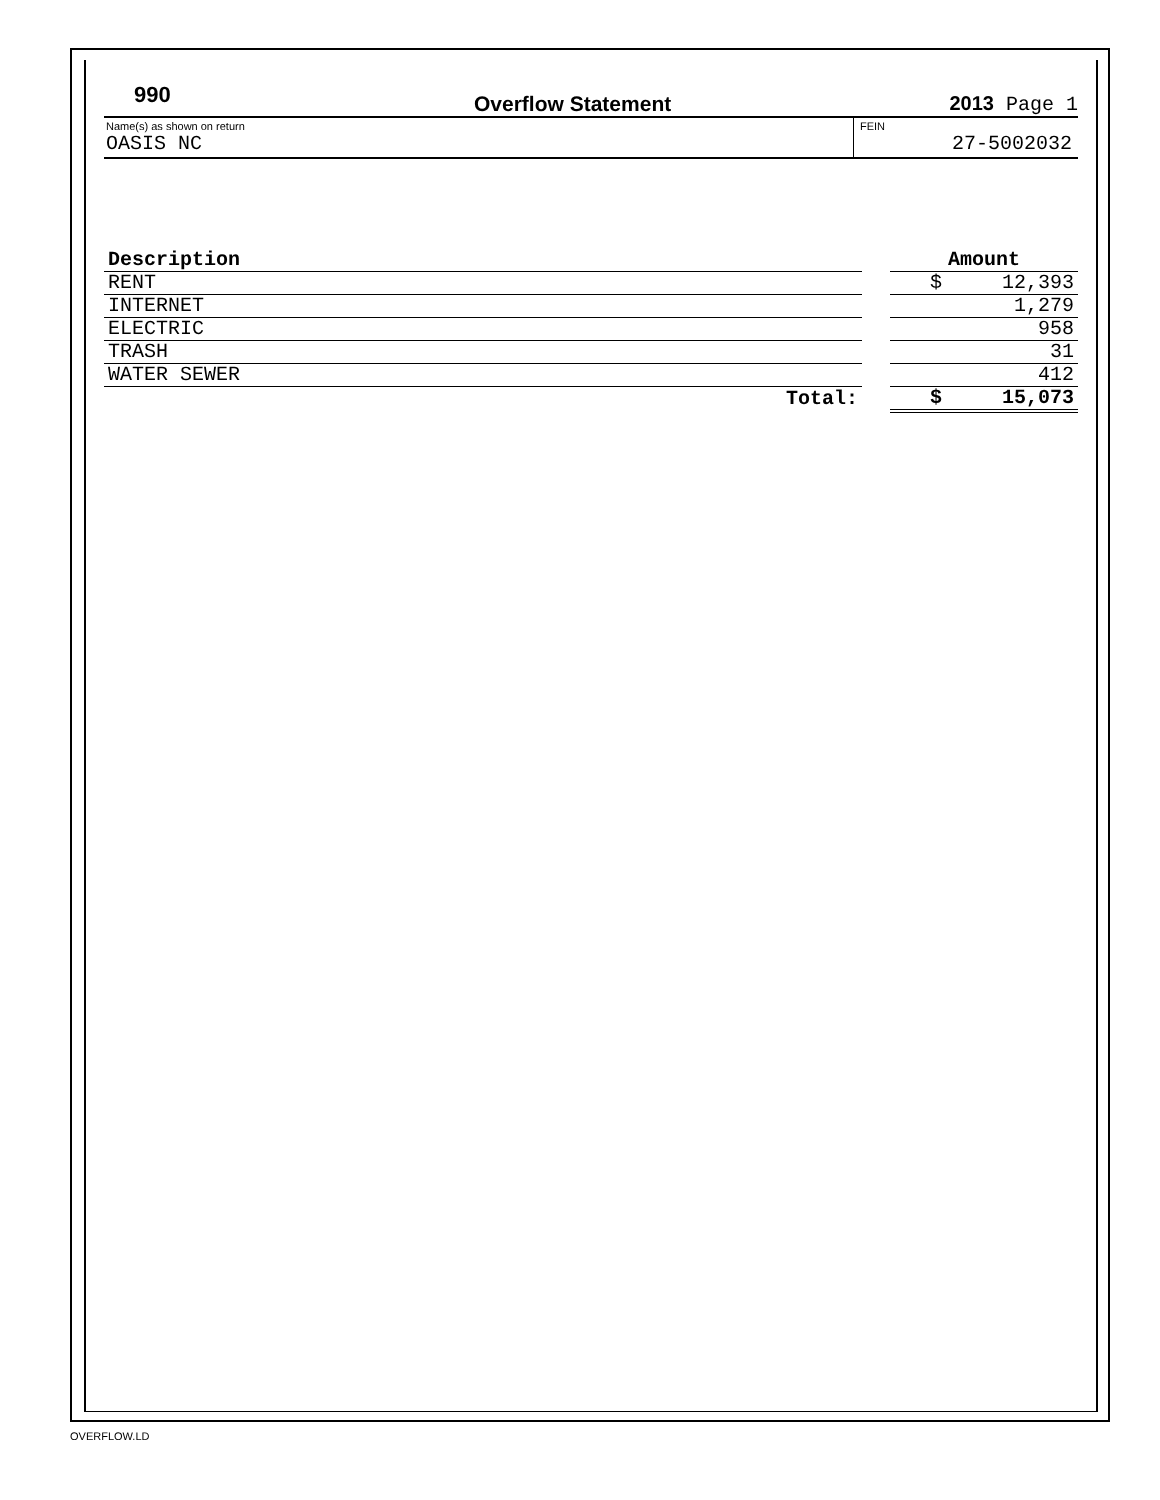990
Overflow Statement
2013 Page 1
Name(s) as shown on return
OASIS NC
FEIN
27-5002032
| Description | | Amount |
| RENT | | $ 12,393 |
| INTERNET | | 1,279 |
| ELECTRIC | | 958 |
| TRASH | | 31 |
| WATER SEWER | | 412 |
| Total: | | $ 15,073 |
OVERFLOW.LD